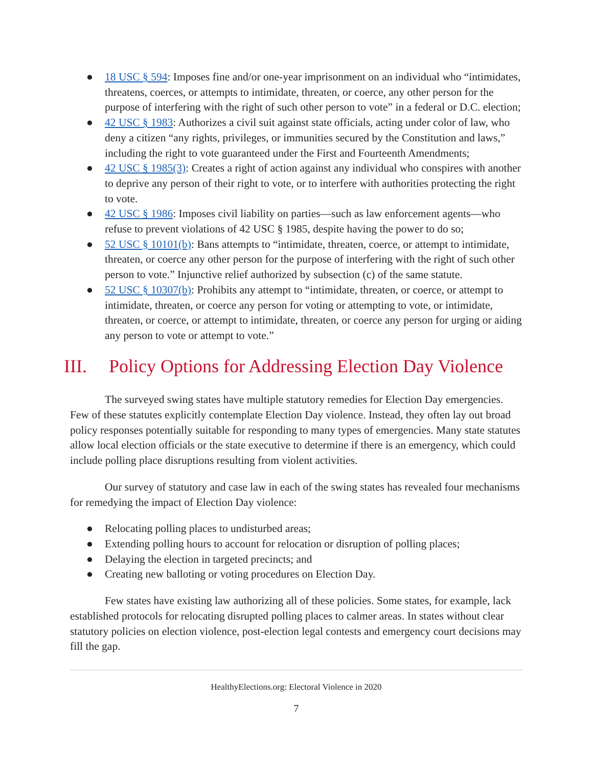● 18 USC § 594: Imposes fine and/or one-year imprisonment on an individual who “intimidates, threatens, coerces, or attempts to intimidate, threaten, or coerce, any other person for the purpose of interfering with the right of such other person to vote” in a federal or D.C. election;
● 42 USC § 1983: Authorizes a civil suit against state officials, acting under color of law, who deny a citizen “any rights, privileges, or immunities secured by the Constitution and laws,” including the right to vote guaranteed under the First and Fourteenth Amendments;
● 42 USC § 1985(3): Creates a right of action against any individual who conspires with another to deprive any person of their right to vote, or to interfere with authorities protecting the right to vote.
● 42 USC § 1986: Imposes civil liability on parties—such as law enforcement agents—who refuse to prevent violations of 42 USC § 1985, despite having the power to do so;
● 52 USC § 10101(b): Bans attempts to “intimidate, threaten, coerce, or attempt to intimidate, threaten, or coerce any other person for the purpose of interfering with the right of such other person to vote.” Injunctive relief authorized by subsection (c) of the same statute.
● 52 USC § 10307(b): Prohibits any attempt to “intimidate, threaten, or coerce, or attempt to intimidate, threaten, or coerce any person for voting or attempting to vote, or intimidate, threaten, or coerce, or attempt to intimidate, threaten, or coerce any person for urging or aiding any person to vote or attempt to vote.”
III. Policy Options for Addressing Election Day Violence
The surveyed swing states have multiple statutory remedies for Election Day emergencies. Few of these statutes explicitly contemplate Election Day violence. Instead, they often lay out broad policy responses potentially suitable for responding to many types of emergencies. Many state statutes allow local election officials or the state executive to determine if there is an emergency, which could include polling place disruptions resulting from violent activities.
Our survey of statutory and case law in each of the swing states has revealed four mechanisms for remedying the impact of Election Day violence:
● Relocating polling places to undisturbed areas;
● Extending polling hours to account for relocation or disruption of polling places;
● Delaying the election in targeted precincts; and
● Creating new balloting or voting procedures on Election Day.
Few states have existing law authorizing all of these policies. Some states, for example, lack established protocols for relocating disrupted polling places to calmer areas. In states without clear statutory policies on election violence, post-election legal contests and emergency court decisions may fill the gap.
HealthyElections.org: Electoral Violence in 2020
7